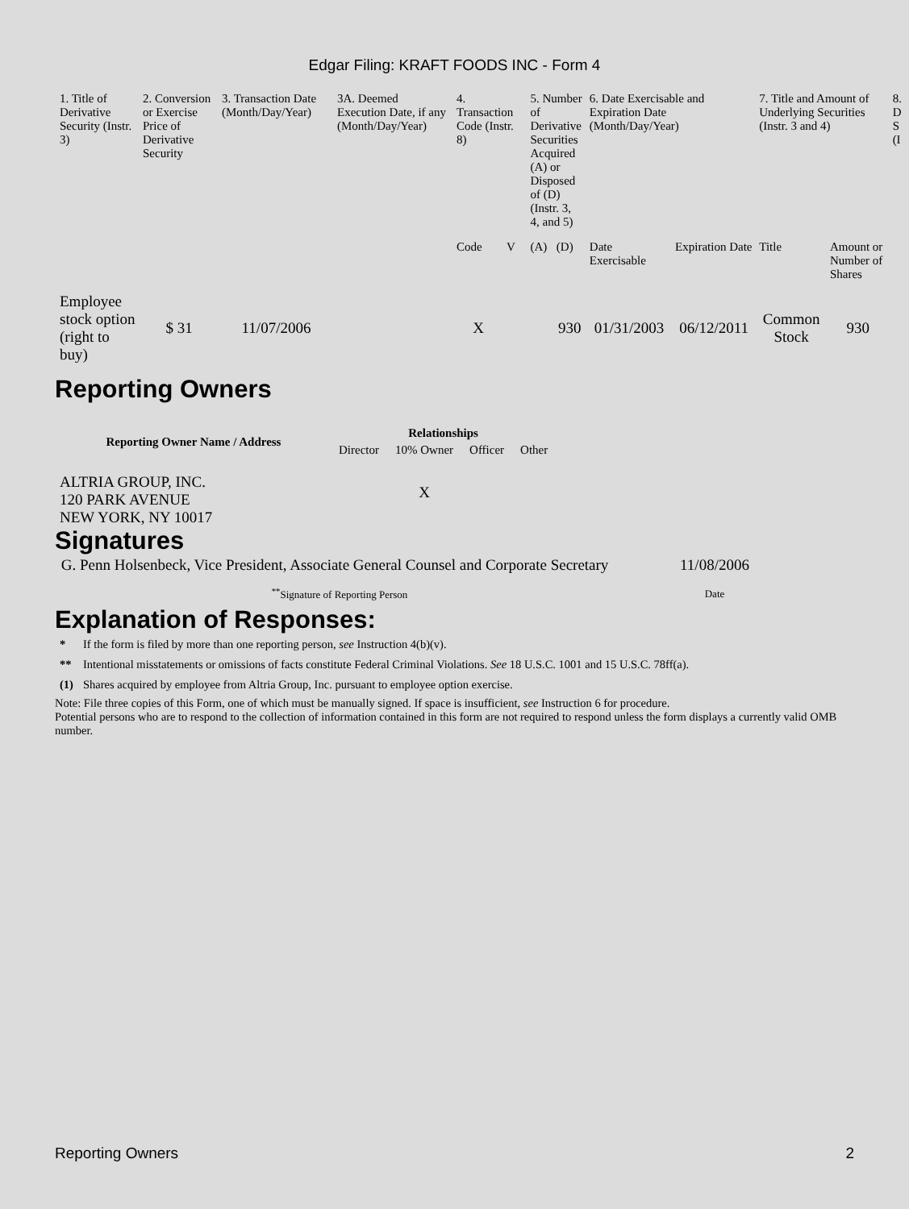Edgar Filing: KRAFT FOODS INC - Form 4
| 1. Title of Derivative Security (Instr. 3) | 2. Conversion or Exercise Price of Derivative Security | 3. Transaction Date (Month/Day/Year) | 3A. Deemed Execution Date, if any (Month/Day/Year) | 4. Transaction Code (Instr. 8) | | 5. Number of Derivative Securities Acquired (A) or Disposed of (D) (Instr. 3, 4, and 5) | | 6. Date Exercisable and Expiration Date (Month/Day/Year) | | 7. Title and Amount of Underlying Securities (Instr. 3 and 4) | | 8. D S (I |
| --- | --- | --- | --- | --- | --- | --- | --- | --- | --- | --- | --- | --- |
| | | | | Code | V | (A) | (D) | Date Exercisable | Expiration Date | Title | Amount or Number of Shares | |
| Employee stock option (right to buy) | $ 31 | 11/07/2006 | | X | | | 930 | 01/31/2003 | 06/12/2011 | Common Stock | 930 | |
Reporting Owners
| Reporting Owner Name / Address | Relationships | | | |
| --- | --- | --- | --- | --- |
| | Director | 10% Owner | Officer | Other |
| ALTRIA GROUP, INC. 120 PARK AVENUE NEW YORK, NY 10017 | | X | | |
Signatures
| G. Penn Holsenbeck, Vice President, Associate General Counsel and Corporate Secretary | 11/08/2006 |
| <sup>**</sup> Signature of Reporting Person | Date |
Explanation of Responses:
| * | If the form is filed by more than one reporting person, see Instruction 4(b)(v). |
| ** | Intentional misstatements or omissions of facts constitute Federal Criminal Violations. See 18 U.S.C. 1001 and 15 U.S.C. 78ff(a). |
| (1) | Shares acquired by employee from Altria Group, Inc. pursuant to employee option exercise. |
Note: File three copies of this Form, one of which must be manually signed. If space is insufficient, see Instruction 6 for procedure.
Potential persons who are to respond to the collection of information contained in this form are not required to respond unless the form displays a currently valid OMB number.
Reporting Owners 2